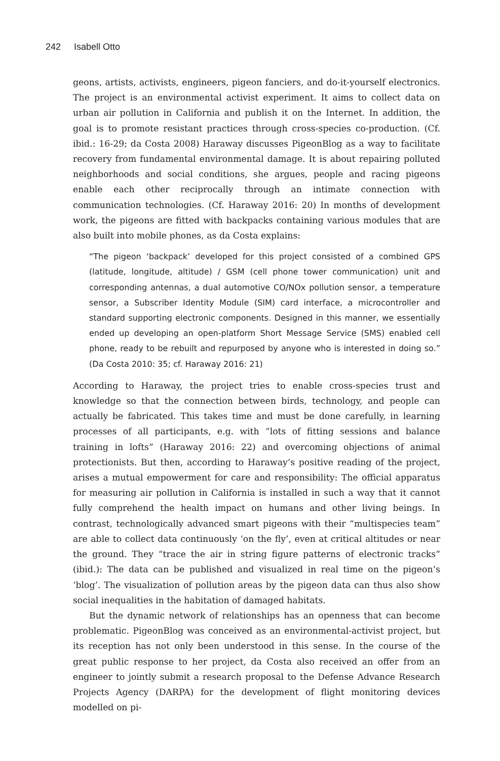242 Isabell Otto
geons, artists, activists, engineers, pigeon fanciers, and do-it-yourself electronics. The project is an environmental activist experiment. It aims to collect data on urban air pollution in California and publish it on the Internet. In addition, the goal is to promote resistant practices through cross-species co-production. (Cf. ibid.: 16-29; da Costa 2008) Haraway discusses PigeonBlog as a way to facilitate recovery from fundamental environmental damage. It is about repairing polluted neighborhoods and social conditions, she argues, people and racing pigeons enable each other reciprocally through an intimate connection with communication technologies. (Cf. Haraway 2016: 20) In months of development work, the pigeons are fitted with backpacks containing various modules that are also built into mobile phones, as da Costa explains:
“The pigeon ‘backpack’ developed for this project consisted of a combined GPS (latitude, longitude, altitude) / GSM (cell phone tower communication) unit and corresponding antennas, a dual automotive CO/NOx pollution sensor, a temperature sensor, a Subscriber Identity Module (SIM) card interface, a microcontroller and standard supporting electronic components. Designed in this manner, we essentially ended up developing an open-platform Short Message Service (SMS) enabled cell phone, ready to be rebuilt and repurposed by anyone who is interested in doing so.” (Da Costa 2010: 35; cf. Haraway 2016: 21)
According to Haraway, the project tries to enable cross-species trust and knowledge so that the connection between birds, technology, and people can actually be fabricated. This takes time and must be done carefully, in learning processes of all participants, e.g. with “lots of fitting sessions and balance training in lofts” (Haraway 2016: 22) and overcoming objections of animal protectionists. But then, according to Haraway’s positive reading of the project, arises a mutual empowerment for care and responsibility: The official apparatus for measuring air pollution in California is installed in such a way that it cannot fully comprehend the health impact on humans and other living beings. In contrast, technologically advanced smart pigeons with their “multispecies team” are able to collect data continuously ‘on the fly’, even at critical altitudes or near the ground. They “trace the air in string figure patterns of electronic tracks” (ibid.): The data can be published and visualized in real time on the pigeon’s ‘blog’. The visualization of pollution areas by the pigeon data can thus also show social inequalities in the habitation of damaged habitats.
But the dynamic network of relationships has an openness that can become problematic. PigeonBlog was conceived as an environmental-activist project, but its reception has not only been understood in this sense. In the course of the great public response to her project, da Costa also received an offer from an engineer to jointly submit a research proposal to the Defense Advance Research Projects Agency (DARPA) for the development of flight monitoring devices modelled on pi-